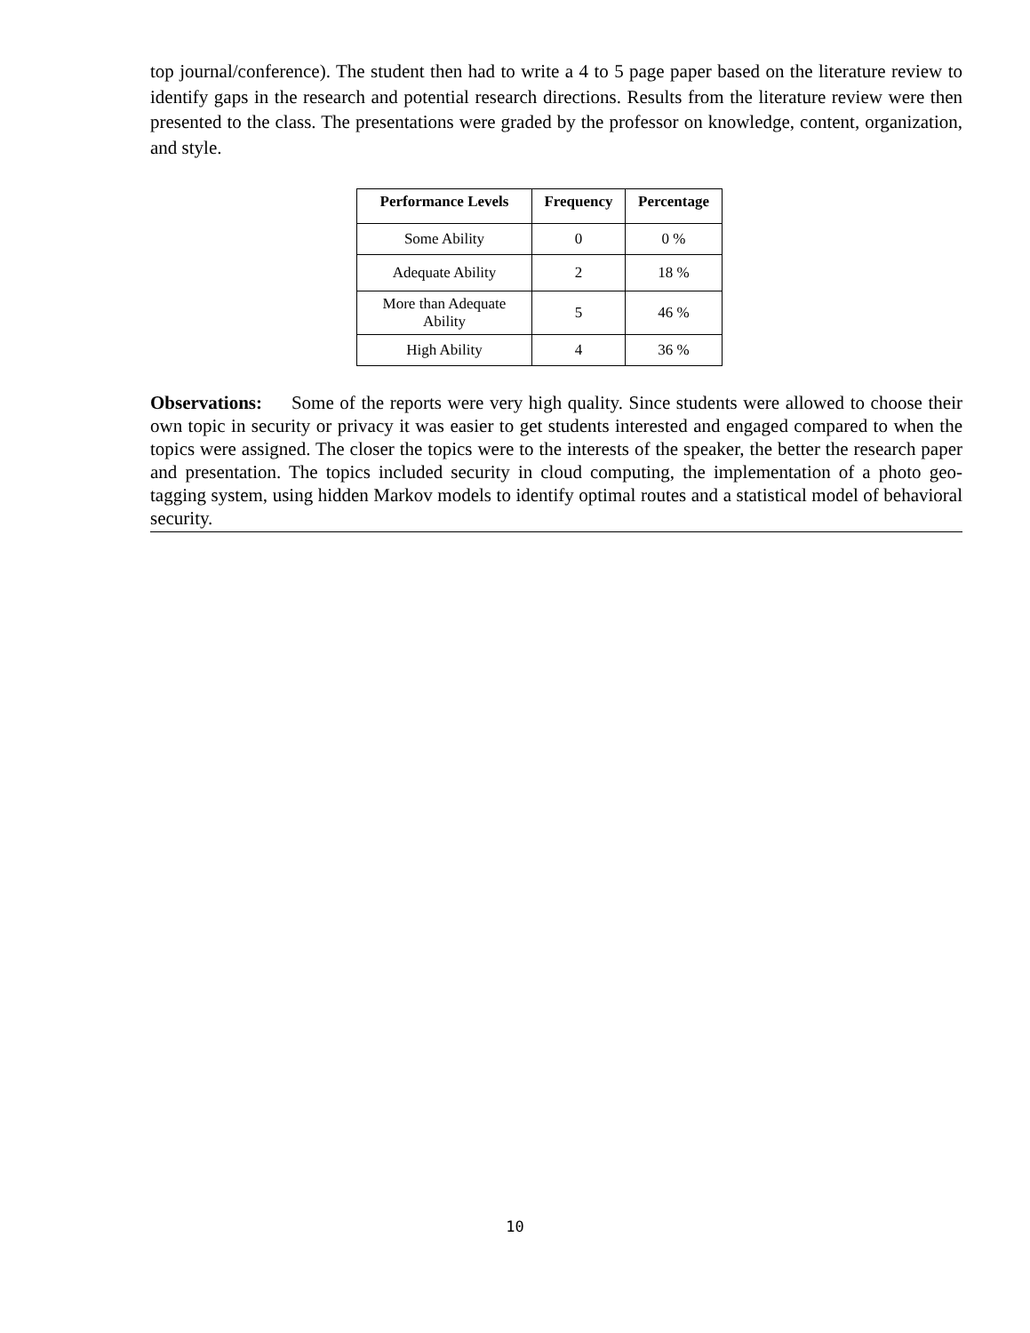top journal/conference). The student then had to write a 4 to 5 page paper based on the literature review to identify gaps in the research and potential research directions. Results from the literature review were then presented to the class. The presentations were graded by the professor on knowledge, content, organization, and style.
| Performance Levels | Frequency | Percentage |
| --- | --- | --- |
| Some Ability | 0 | 0 % |
| Adequate Ability | 2 | 18 % |
| More than Adequate Ability | 5 | 46 % |
| High Ability | 4 | 36 % |
Observations: Some of the reports were very high quality. Since students were allowed to choose their own topic in security or privacy it was easier to get students interested and engaged compared to when the topics were assigned. The closer the topics were to the interests of the speaker, the better the research paper and presentation. The topics included security in cloud computing, the implementation of a photo geo-tagging system, using hidden Markov models to identify optimal routes and a statistical model of behavioral security.
10